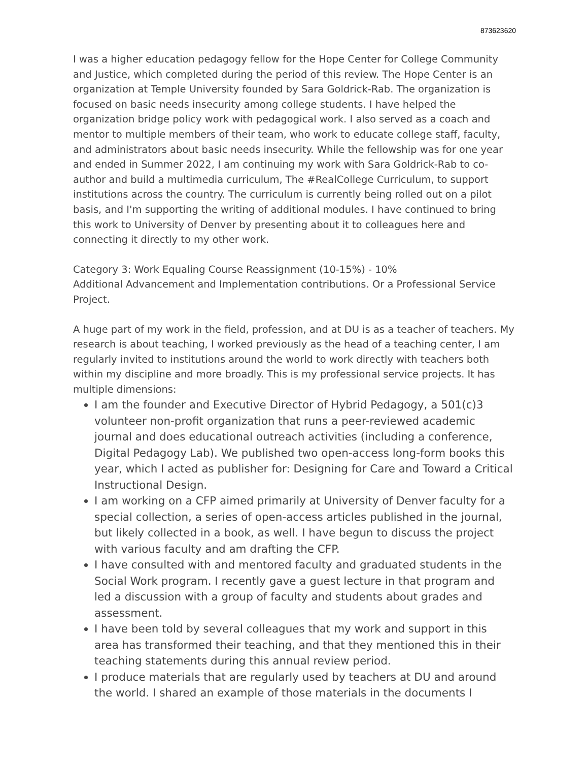873623620
I was a higher education pedagogy fellow for the Hope Center for College Community and Justice, which completed during the period of this review. The Hope Center is an organization at Temple University founded by Sara Goldrick-Rab. The organization is focused on basic needs insecurity among college students. I have helped the organization bridge policy work with pedagogical work. I also served as a coach and mentor to multiple members of their team, who work to educate college staff, faculty, and administrators about basic needs insecurity. While the fellowship was for one year and ended in Summer 2022, I am continuing my work with Sara Goldrick-Rab to co-author and build a multimedia curriculum, The #RealCollege Curriculum, to support institutions across the country. The curriculum is currently being rolled out on a pilot basis, and I'm supporting the writing of additional modules. I have continued to bring this work to University of Denver by presenting about it to colleagues here and connecting it directly to my other work.
Category 3: Work Equaling Course Reassignment (10-15%) - 10%
Additional Advancement and Implementation contributions. Or a Professional Service Project.
A huge part of my work in the field, profession, and at DU is as a teacher of teachers. My research is about teaching, I worked previously as the head of a teaching center, I am regularly invited to institutions around the world to work directly with teachers both within my discipline and more broadly. This is my professional service projects. It has multiple dimensions:
I am the founder and Executive Director of Hybrid Pedagogy, a 501(c)3 volunteer non-profit organization that runs a peer-reviewed academic journal and does educational outreach activities (including a conference, Digital Pedagogy Lab). We published two open-access long-form books this year, which I acted as publisher for: Designing for Care and Toward a Critical Instructional Design.
I am working on a CFP aimed primarily at University of Denver faculty for a special collection, a series of open-access articles published in the journal, but likely collected in a book, as well. I have begun to discuss the project with various faculty and am drafting the CFP.
I have consulted with and mentored faculty and graduated students in the Social Work program. I recently gave a guest lecture in that program and led a discussion with a group of faculty and students about grades and assessment.
I have been told by several colleagues that my work and support in this area has transformed their teaching, and that they mentioned this in their teaching statements during this annual review period.
I produce materials that are regularly used by teachers at DU and around the world. I shared an example of those materials in the documents I